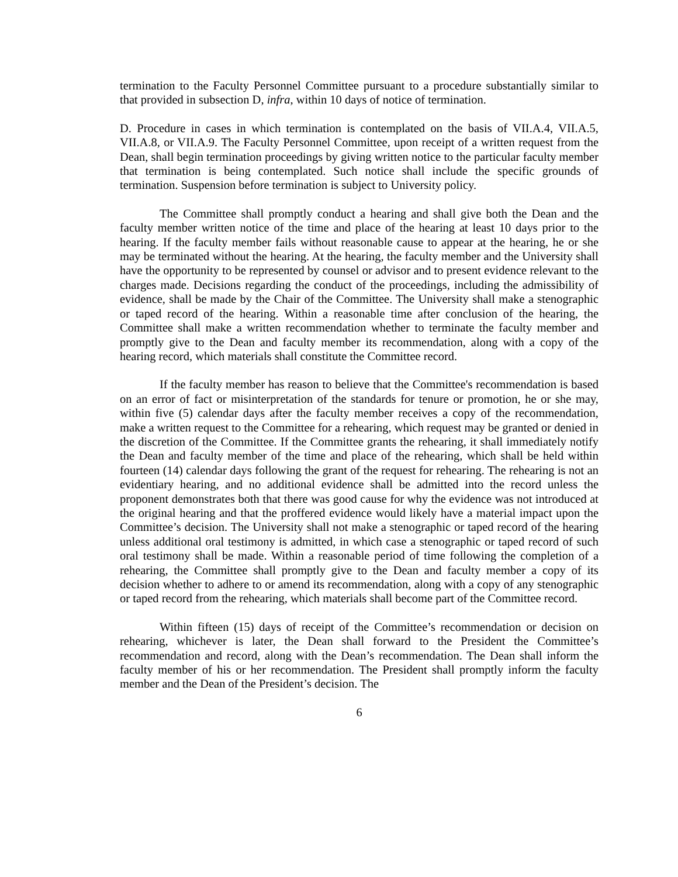termination to the Faculty Personnel Committee pursuant to a procedure substantially similar to that provided in subsection D, infra, within 10 days of notice of termination.
D. Procedure in cases in which termination is contemplated on the basis of VII.A.4, VII.A.5, VII.A.8, or VII.A.9. The Faculty Personnel Committee, upon receipt of a written request from the Dean, shall begin termination proceedings by giving written notice to the particular faculty member that termination is being contemplated. Such notice shall include the specific grounds of termination. Suspension before termination is subject to University policy.
The Committee shall promptly conduct a hearing and shall give both the Dean and the faculty member written notice of the time and place of the hearing at least 10 days prior to the hearing. If the faculty member fails without reasonable cause to appear at the hearing, he or she may be terminated without the hearing. At the hearing, the faculty member and the University shall have the opportunity to be represented by counsel or advisor and to present evidence relevant to the charges made. Decisions regarding the conduct of the proceedings, including the admissibility of evidence, shall be made by the Chair of the Committee. The University shall make a stenographic or taped record of the hearing. Within a reasonable time after conclusion of the hearing, the Committee shall make a written recommendation whether to terminate the faculty member and promptly give to the Dean and faculty member its recommendation, along with a copy of the hearing record, which materials shall constitute the Committee record.
If the faculty member has reason to believe that the Committee's recommendation is based on an error of fact or misinterpretation of the standards for tenure or promotion, he or she may, within five (5) calendar days after the faculty member receives a copy of the recommendation, make a written request to the Committee for a rehearing, which request may be granted or denied in the discretion of the Committee. If the Committee grants the rehearing, it shall immediately notify the Dean and faculty member of the time and place of the rehearing, which shall be held within fourteen (14) calendar days following the grant of the request for rehearing. The rehearing is not an evidentiary hearing, and no additional evidence shall be admitted into the record unless the proponent demonstrates both that there was good cause for why the evidence was not introduced at the original hearing and that the proffered evidence would likely have a material impact upon the Committee’s decision. The University shall not make a stenographic or taped record of the hearing unless additional oral testimony is admitted, in which case a stenographic or taped record of such oral testimony shall be made. Within a reasonable period of time following the completion of a rehearing, the Committee shall promptly give to the Dean and faculty member a copy of its decision whether to adhere to or amend its recommendation, along with a copy of any stenographic or taped record from the rehearing, which materials shall become part of the Committee record.
Within fifteen (15) days of receipt of the Committee’s recommendation or decision on rehearing, whichever is later, the Dean shall forward to the President the Committee’s recommendation and record, along with the Dean’s recommendation. The Dean shall inform the faculty member of his or her recommendation. The President shall promptly inform the faculty member and the Dean of the President’s decision. The
6